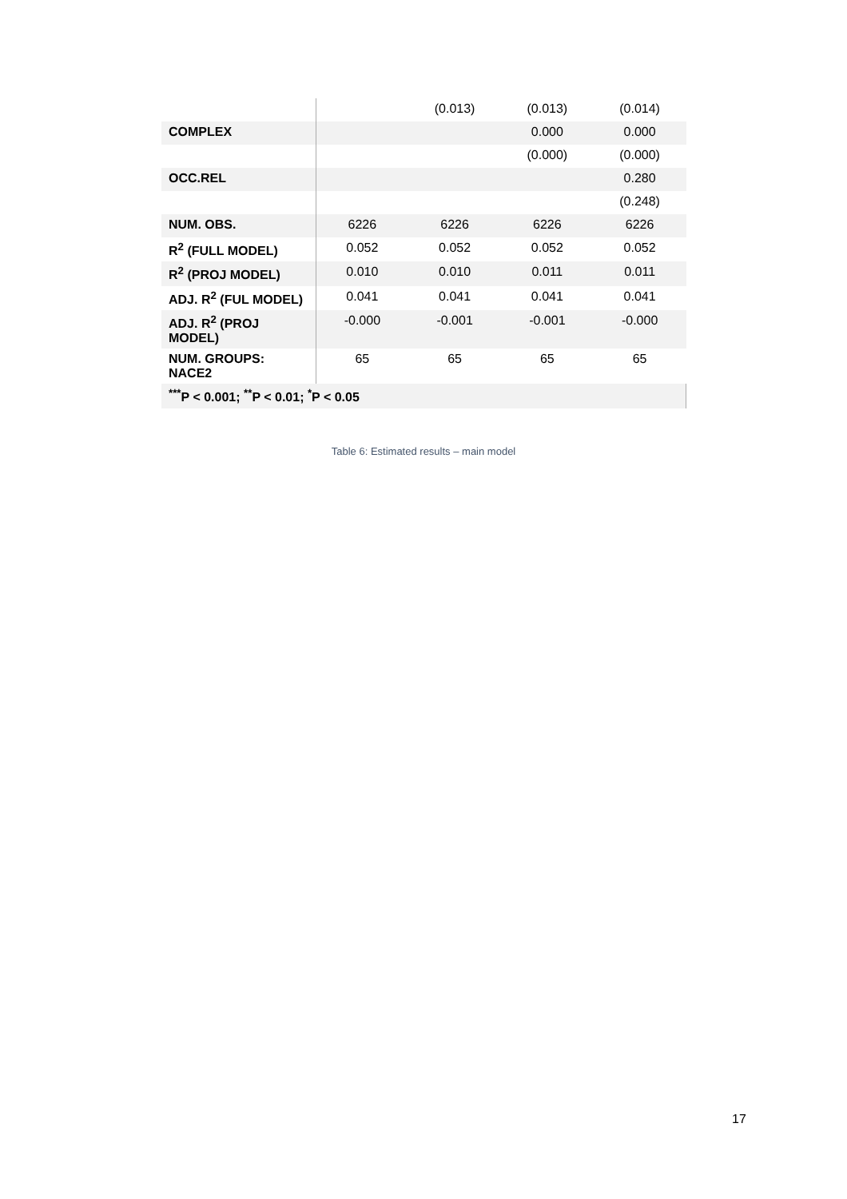| | | (0.013) | (0.013) | (0.014) |
| COMPLEX | | | 0.000 | 0.000 |
| | | | (0.000) | (0.000) |
| OCC.REL | | | | 0.280 |
| | | | | (0.248) |
| NUM. OBS. | 6226 | 6226 | 6226 | 6226 |
| R<sup>2</sup> (FULL MODEL) | 0.052 | 0.052 | 0.052 | 0.052 |
| R<sup>2</sup> (PROJ MODEL) | 0.010 | 0.010 | 0.011 | 0.011 |
| ADJ. R<sup>2</sup> (FUL MODEL) | 0.041 | 0.041 | 0.041 | 0.041 |
| ADJ. R<sup>2</sup> (PROJ MODEL) | -0.000 | -0.001 | -0.001 | -0.000 |
| NUM. GROUPS: NACE2 | 65 | 65 | 65 | 65 |
| <sup>***</sup> P < 0.001; <sup>**</sup>P < 0.01; <sup>*</sup>P < 0.05 | | | | |
Table 6: Estimated results – main model
17